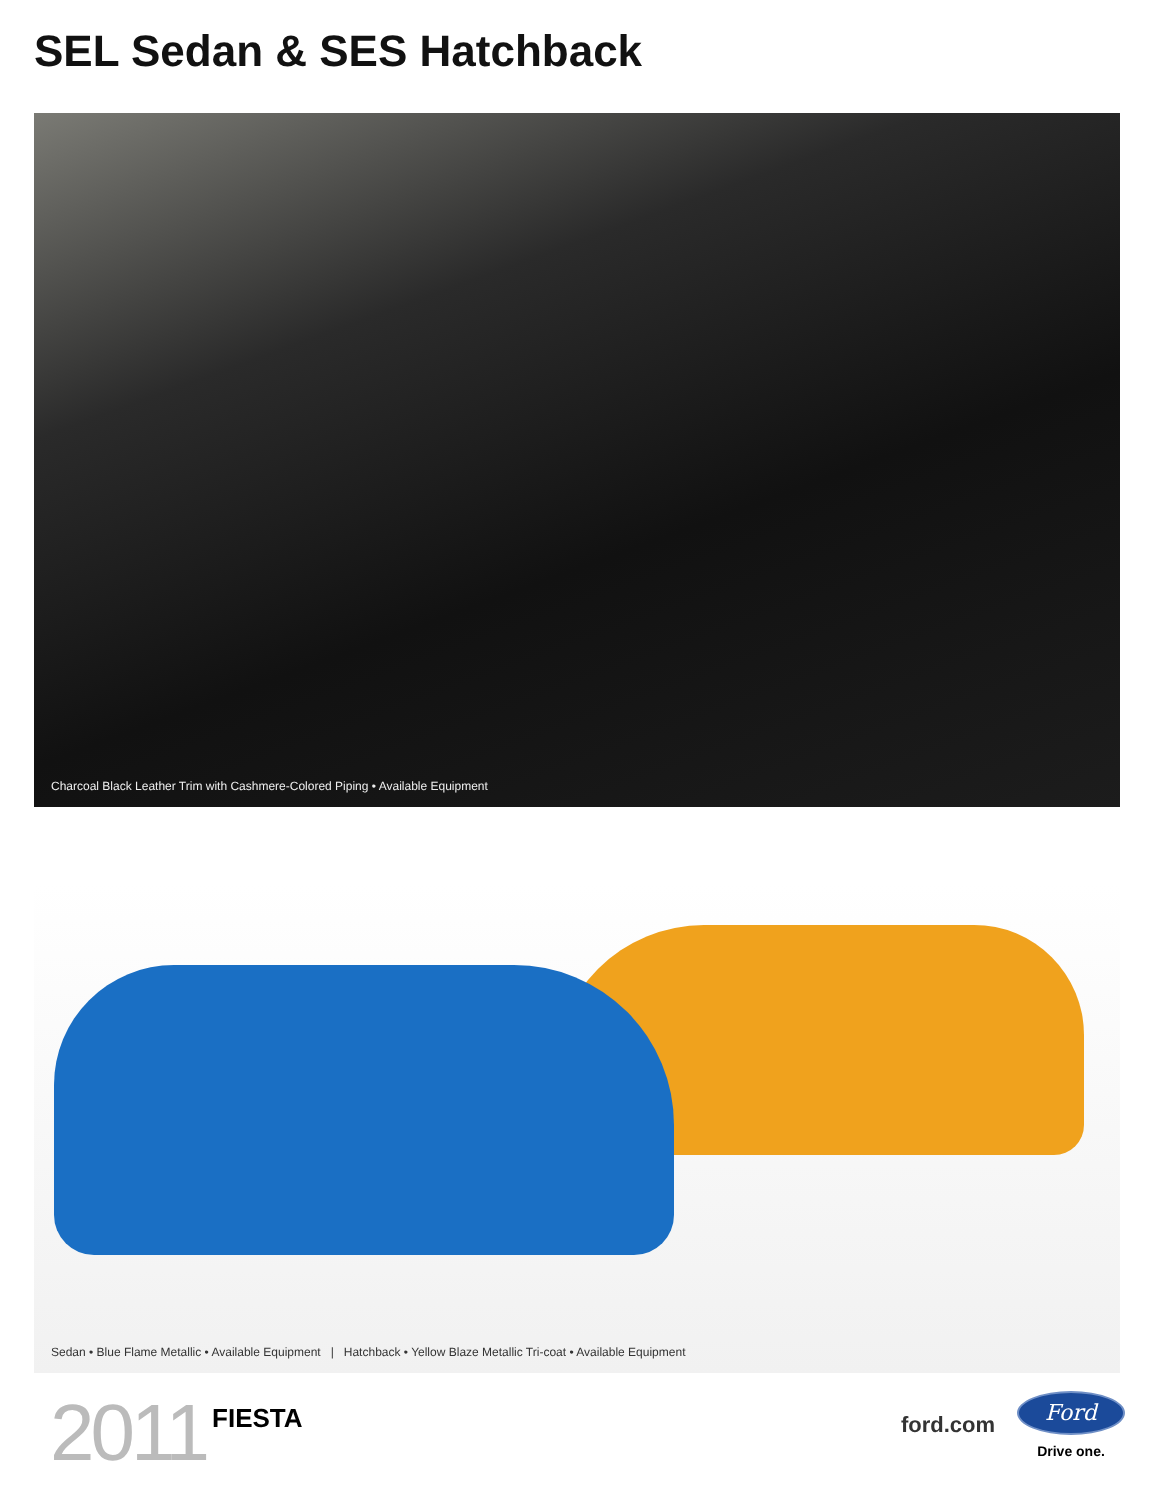SEL Sedan & SES Hatchback
Charcoal Black Leather Trim with Cashmere-Colored Piping • Available Equipment
Sedan • Blue Flame Metallic • Available Equipment | Hatchback • Yellow Blaze Metallic Tri-coat • Available Equipment
2011 FIESTA
ford.com
Ford
Drive one.